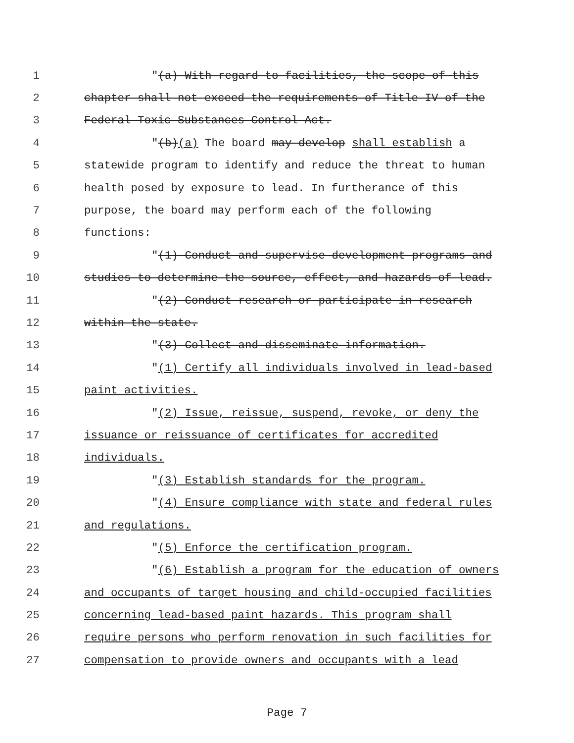1 "(a) With regard to facilities, the scope of this
2 chapter shall not exceed the requirements of Title IV of the
3 Federal Toxic Substances Control Act.
4 "(b)(a) The board may develop shall establish a
5 statewide program to identify and reduce the threat to human
6 health posed by exposure to lead. In furtherance of this
7 purpose, the board may perform each of the following
8 functions:
9 "(1) Conduct and supervise development programs and
10 studies to determine the source, effect, and hazards of lead.
11 "(2) Conduct research or participate in research
12 within the state.
13 "(3) Collect and disseminate information.
14 "(1) Certify all individuals involved in lead-based
15 paint activities.
16 "(2) Issue, reissue, suspend, revoke, or deny the
17 issuance or reissuance of certificates for accredited
18 individuals.
19 "(3) Establish standards for the program.
20 "(4) Ensure compliance with state and federal rules
21 and regulations.
22 "(5) Enforce the certification program.
23 "(6) Establish a program for the education of owners
24 and occupants of target housing and child-occupied facilities
25 concerning lead-based paint hazards. This program shall
26 require persons who perform renovation in such facilities for
27 compensation to provide owners and occupants with a lead
Page 7